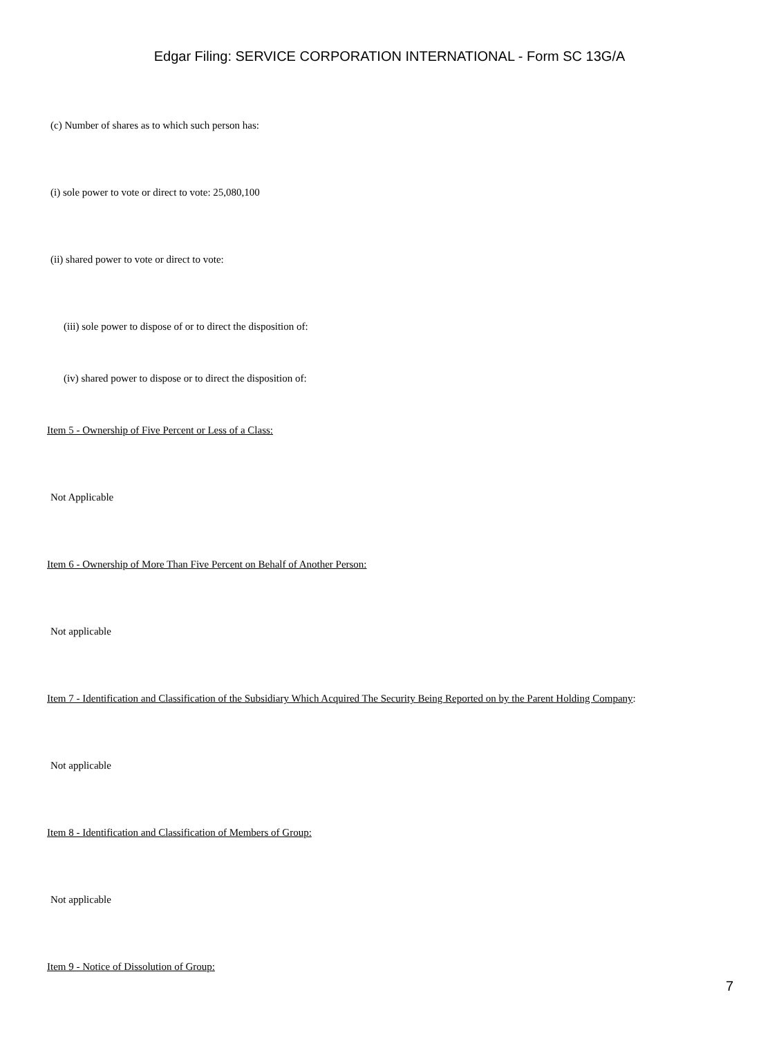Edgar Filing: SERVICE CORPORATION INTERNATIONAL - Form SC 13G/A
(c) Number of shares as to which such person has:
(i) sole power to vote or direct to vote: 25,080,100
(ii) shared power to vote or direct to vote:
(iii) sole power to dispose of or to direct the disposition of:
(iv) shared power to dispose or to direct the disposition of:
Item 5 - Ownership of Five Percent or Less of a Class:
Not Applicable
Item 6 - Ownership of More Than Five Percent on Behalf of Another Person:
Not applicable
Item 7 - Identification and Classification of the Subsidiary Which Acquired The Security Being Reported on by the Parent Holding Company:
Not applicable
Item 8 - Identification and Classification of Members of Group:
Not applicable
Item 9 - Notice of Dissolution of Group:
7